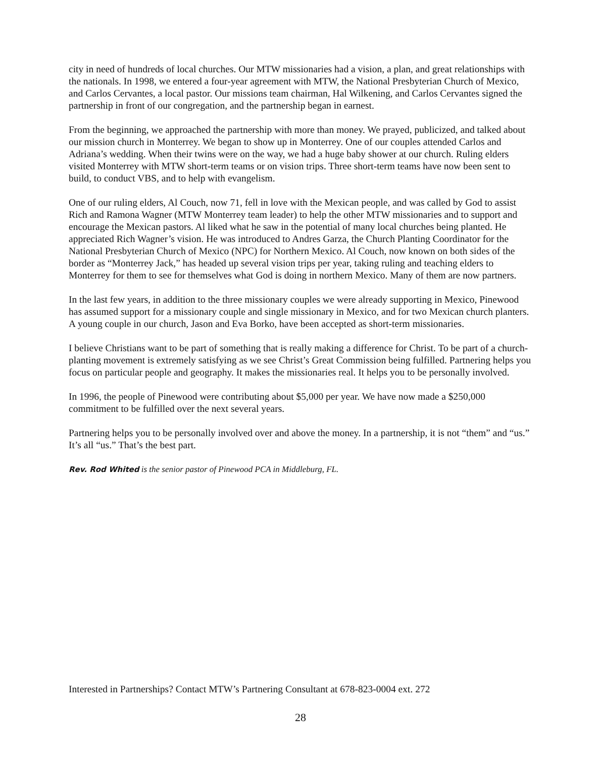city in need of hundreds of local churches. Our MTW missionaries had a vision, a plan, and great relationships with the nationals. In 1998, we entered a four-year agreement with MTW, the National Presbyterian Church of Mexico, and Carlos Cervantes, a local pastor. Our missions team chairman, Hal Wilkening, and Carlos Cervantes signed the partnership in front of our congregation, and the partnership began in earnest.
From the beginning, we approached the partnership with more than money. We prayed, publicized, and talked about our mission church in Monterrey. We began to show up in Monterrey. One of our couples attended Carlos and Adriana’s wedding. When their twins were on the way, we had a huge baby shower at our church. Ruling elders visited Monterrey with MTW short-term teams or on vision trips. Three short-term teams have now been sent to build, to conduct VBS, and to help with evangelism.
One of our ruling elders, Al Couch, now 71, fell in love with the Mexican people, and was called by God to assist Rich and Ramona Wagner (MTW Monterrey team leader) to help the other MTW missionaries and to support and encourage the Mexican pastors. Al liked what he saw in the potential of many local churches being planted. He appreciated Rich Wagner’s vision. He was introduced to Andres Garza, the Church Planting Coordinator for the National Presbyterian Church of Mexico (NPC) for Northern Mexico. Al Couch, now known on both sides of the border as “Monterrey Jack,” has headed up several vision trips per year, taking ruling and teaching elders to Monterrey for them to see for themselves what God is doing in northern Mexico. Many of them are now partners.
In the last few years, in addition to the three missionary couples we were already supporting in Mexico, Pinewood has assumed support for a missionary couple and single missionary in Mexico, and for two Mexican church planters. A young couple in our church, Jason and Eva Borko, have been accepted as short-term missionaries.
I believe Christians want to be part of something that is really making a difference for Christ. To be part of a church-planting movement is extremely satisfying as we see Christ’s Great Commission being fulfilled. Partnering helps you focus on particular people and geography. It makes the missionaries real. It helps you to be personally involved.
In 1996, the people of Pinewood were contributing about $5,000 per year. We have now made a $250,000 commitment to be fulfilled over the next several years.
Partnering helps you to be personally involved over and above the money. In a partnership, it is not “them” and “us.” It’s all “us.” That’s the best part.
Rev. Rod Whited is the senior pastor of Pinewood PCA in Middleburg, FL.
Interested in Partnerships? Contact MTW’s Partnering Consultant at 678-823-0004 ext. 272
28